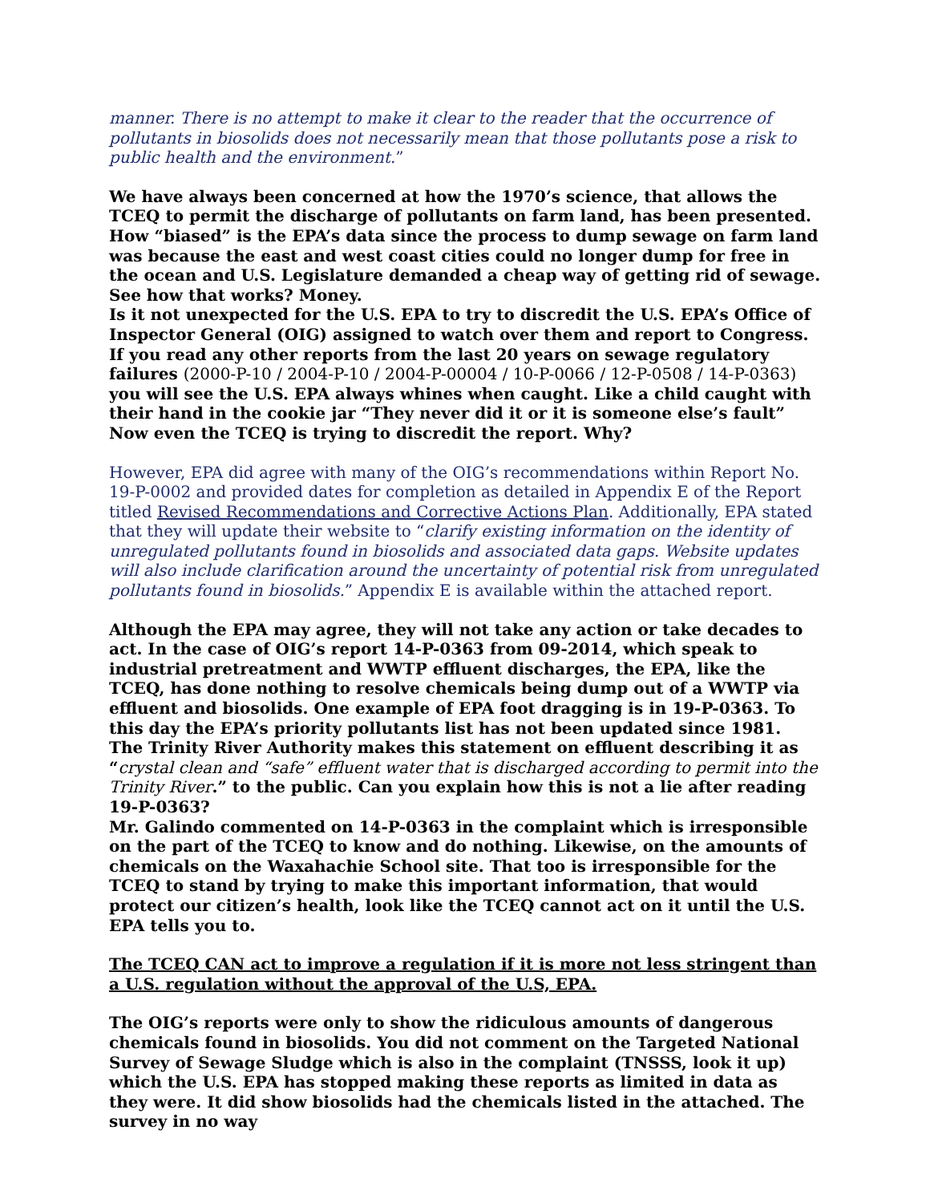manner. There is no attempt to make it clear to the reader that the occurrence of pollutants in biosolids does not necessarily mean that those pollutants pose a risk to public health and the environment.”
We have always been concerned at how the 1970’s science, that allows the TCEQ to permit the discharge of pollutants on farm land, has been presented.
How “biased” is the EPA’s data since the process to dump sewage on farm land was because the east and west coast cities could no longer dump for free in the ocean and U.S. Legislature demanded a cheap way of getting rid of sewage. See how that works? Money.
Is it not unexpected for the U.S. EPA to try to discredit the U.S. EPA’s Office of Inspector General (OIG) assigned to watch over them and report to Congress. If you read any other reports from the last 20 years on sewage regulatory failures (2000-P-10 / 2004-P-10 / 2004-P-00004 / 10-P-0066 / 12-P-0508 / 14-P-0363) you will see the U.S. EPA always whines when caught. Like a child caught with their hand in the cookie jar “They never did it or it is someone else’s fault” Now even the TCEQ is trying to discredit the report. Why?
However, EPA did agree with many of the OIG’s recommendations within Report No. 19-P-0002 and provided dates for completion as detailed in Appendix E of the Report titled Revised Recommendations and Corrective Actions Plan. Additionally, EPA stated that they will update their website to “clarify existing information on the identity of unregulated pollutants found in biosolids and associated data gaps. Website updates will also include clarification around the uncertainty of potential risk from unregulated pollutants found in biosolids.” Appendix E is available within the attached report.
Although the EPA may agree, they will not take any action or take decades to act. In the case of OIG’s report 14-P-0363 from 09-2014, which speak to industrial pretreatment and WWTP effluent discharges, the EPA, like the TCEQ, has done nothing to resolve chemicals being dump out of a WWTP via effluent and biosolids. One example of EPA foot dragging is in 19-P-0363. To this day the EPA’s priority pollutants list has not been updated since 1981.
The Trinity River Authority makes this statement on effluent describing it as “crystal clean and “safe” effluent water that is discharged according to permit into the Trinity River.” to the public. Can you explain how this is not a lie after reading 19-P-0363?
Mr. Galindo commented on 14-P-0363 in the complaint which is irresponsible on the part of the TCEQ to know and do nothing. Likewise, on the amounts of chemicals on the Waxahachie School site. That too is irresponsible for the TCEQ to stand by trying to make this important information, that would protect our citizen’s health, look like the TCEQ cannot act on it until the U.S. EPA tells you to.
The TCEQ CAN act to improve a regulation if it is more not less stringent than a U.S. regulation without the approval of the U.S, EPA.
The OIG’s reports were only to show the ridiculous amounts of dangerous chemicals found in biosolids. You did not comment on the Targeted National Survey of Sewage Sludge which is also in the complaint (TNSSS, look it up) which the U.S. EPA has stopped making these reports as limited in data as they were. It did show biosolids had the chemicals listed in the attached. The survey in no way